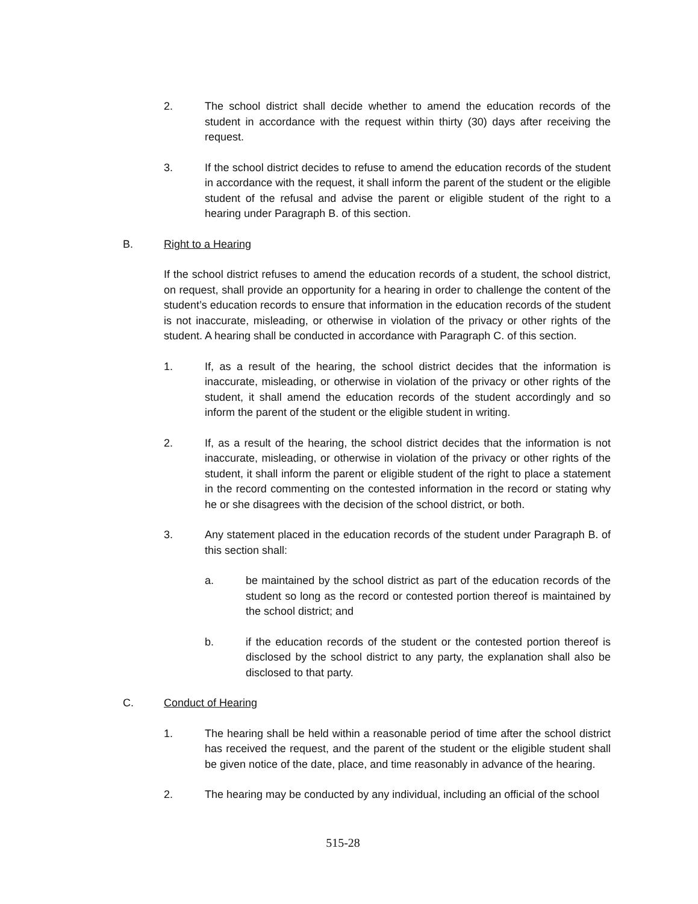2. The school district shall decide whether to amend the education records of the student in accordance with the request within thirty (30) days after receiving the request.
3. If the school district decides to refuse to amend the education records of the student in accordance with the request, it shall inform the parent of the student or the eligible student of the refusal and advise the parent or eligible student of the right to a hearing under Paragraph B. of this section.
B. Right to a Hearing
If the school district refuses to amend the education records of a student, the school district, on request, shall provide an opportunity for a hearing in order to challenge the content of the student’s education records to ensure that information in the education records of the student is not inaccurate, misleading, or otherwise in violation of the privacy or other rights of the student. A hearing shall be conducted in accordance with Paragraph C. of this section.
1. If, as a result of the hearing, the school district decides that the information is inaccurate, misleading, or otherwise in violation of the privacy or other rights of the student, it shall amend the education records of the student accordingly and so inform the parent of the student or the eligible student in writing.
2. If, as a result of the hearing, the school district decides that the information is not inaccurate, misleading, or otherwise in violation of the privacy or other rights of the student, it shall inform the parent or eligible student of the right to place a statement in the record commenting on the contested information in the record or stating why he or she disagrees with the decision of the school district, or both.
3. Any statement placed in the education records of the student under Paragraph B. of this section shall:
a. be maintained by the school district as part of the education records of the student so long as the record or contested portion thereof is maintained by the school district; and
b. if the education records of the student or the contested portion thereof is disclosed by the school district to any party, the explanation shall also be disclosed to that party.
C. Conduct of Hearing
1. The hearing shall be held within a reasonable period of time after the school district has received the request, and the parent of the student or the eligible student shall be given notice of the date, place, and time reasonably in advance of the hearing.
2. The hearing may be conducted by any individual, including an official of the school
515-28